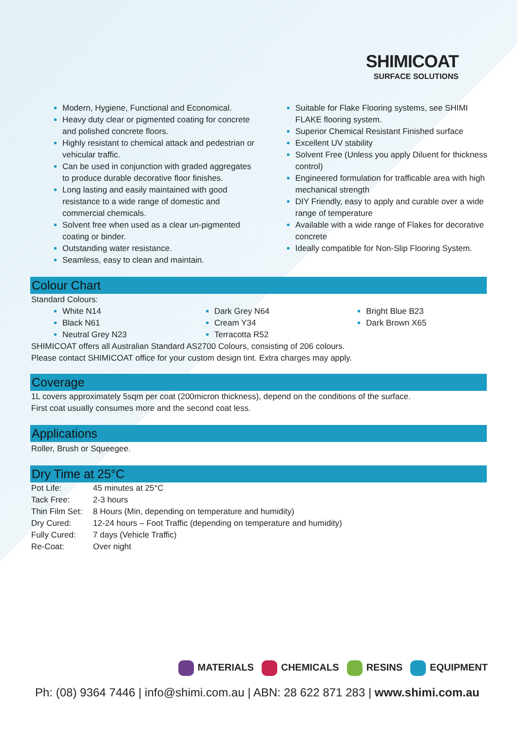SHIMICOAT
SURFACE SOLUTIONS
Modern, Hygiene, Functional and Economical.
Heavy duty clear or pigmented coating for concrete and polished concrete floors.
Highly resistant to chemical attack and pedestrian or vehicular traffic.
Can be used in conjunction with graded aggregates to produce durable decorative floor finishes.
Long lasting and easily maintained with good resistance to a wide range of domestic and commercial chemicals.
Solvent free when used as a clear un-pigmented coating or binder.
Outstanding water resistance.
Seamless, easy to clean and maintain.
Suitable for Flake Flooring systems, see SHIMI FLAKE flooring system.
Superior Chemical Resistant Finished surface
Excellent UV stability
Solvent Free (Unless you apply Diluent for thickness control)
Engineered formulation for trafficable area with high mechanical strength
DIY Friendly, easy to apply and curable over a wide range of temperature
Available with a wide range of Flakes for decorative concrete
Ideally compatible for Non-Slip Flooring System.
Colour Chart
Standard Colours:
White N14
Black N61
Neutral Grey N23
Dark Grey N64
Cream Y34
Terracotta R52
Bright Blue B23
Dark Brown X65
SHIMICOAT offers all Australian Standard AS2700 Colours, consisting of 206 colours.
Please contact SHIMICOAT office for your custom design tint. Extra charges may apply.
Coverage
1L covers approximately 5sqm per coat (200micron thickness), depend on the conditions of the surface.
First coat usually consumes more and the second coat less.
Applications
Roller, Brush or Squeegee.
Dry Time at 25°C
| Pot Life: | 45 minutes at 25°C |
| Tack Free: | 2-3 hours |
| Thin Film Set: | 8 Hours (Min, depending on temperature and humidity) |
| Dry Cured: | 12-24 hours – Foot Traffic (depending on temperature and humidity) |
| Fully Cured: | 7 days (Vehicle Traffic) |
| Re-Coat: | Over night |
MATERIALS CHEMICALS RESINS EQUIPMENT
Ph: (08) 9364 7446 | info@shimi.com.au | ABN: 28 622 871 283 | www.shimi.com.au